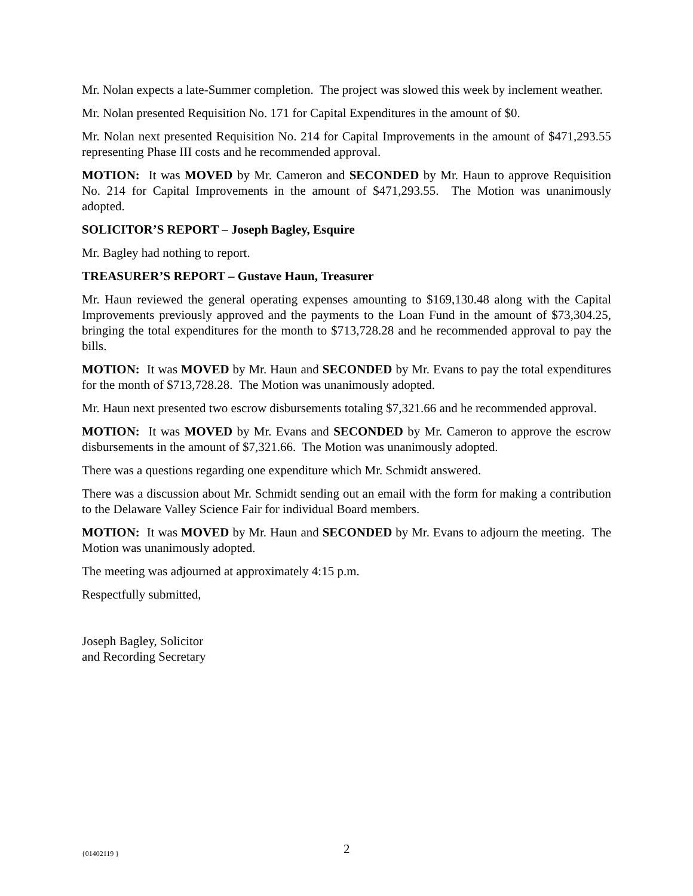Mr. Nolan expects a late-Summer completion. The project was slowed this week by inclement weather.
Mr. Nolan presented Requisition No. 171 for Capital Expenditures in the amount of $0.
Mr. Nolan next presented Requisition No. 214 for Capital Improvements in the amount of $471,293.55 representing Phase III costs and he recommended approval.
MOTION: It was MOVED by Mr. Cameron and SECONDED by Mr. Haun to approve Requisition No. 214 for Capital Improvements in the amount of $471,293.55. The Motion was unanimously adopted.
SOLICITOR’S REPORT – Joseph Bagley, Esquire
Mr. Bagley had nothing to report.
TREASURER’S REPORT – Gustave Haun, Treasurer
Mr. Haun reviewed the general operating expenses amounting to $169,130.48 along with the Capital Improvements previously approved and the payments to the Loan Fund in the amount of $73,304.25, bringing the total expenditures for the month to $713,728.28 and he recommended approval to pay the bills.
MOTION: It was MOVED by Mr. Haun and SECONDED by Mr. Evans to pay the total expenditures for the month of $713,728.28. The Motion was unanimously adopted.
Mr. Haun next presented two escrow disbursements totaling $7,321.66 and he recommended approval.
MOTION: It was MOVED by Mr. Evans and SECONDED by Mr. Cameron to approve the escrow disbursements in the amount of $7,321.66. The Motion was unanimously adopted.
There was a questions regarding one expenditure which Mr. Schmidt answered.
There was a discussion about Mr. Schmidt sending out an email with the form for making a contribution to the Delaware Valley Science Fair for individual Board members.
MOTION: It was MOVED by Mr. Haun and SECONDED by Mr. Evans to adjourn the meeting. The Motion was unanimously adopted.
The meeting was adjourned at approximately 4:15 p.m.
Respectfully submitted,
Joseph Bagley, Solicitor
and Recording Secretary
{01402119 } 2